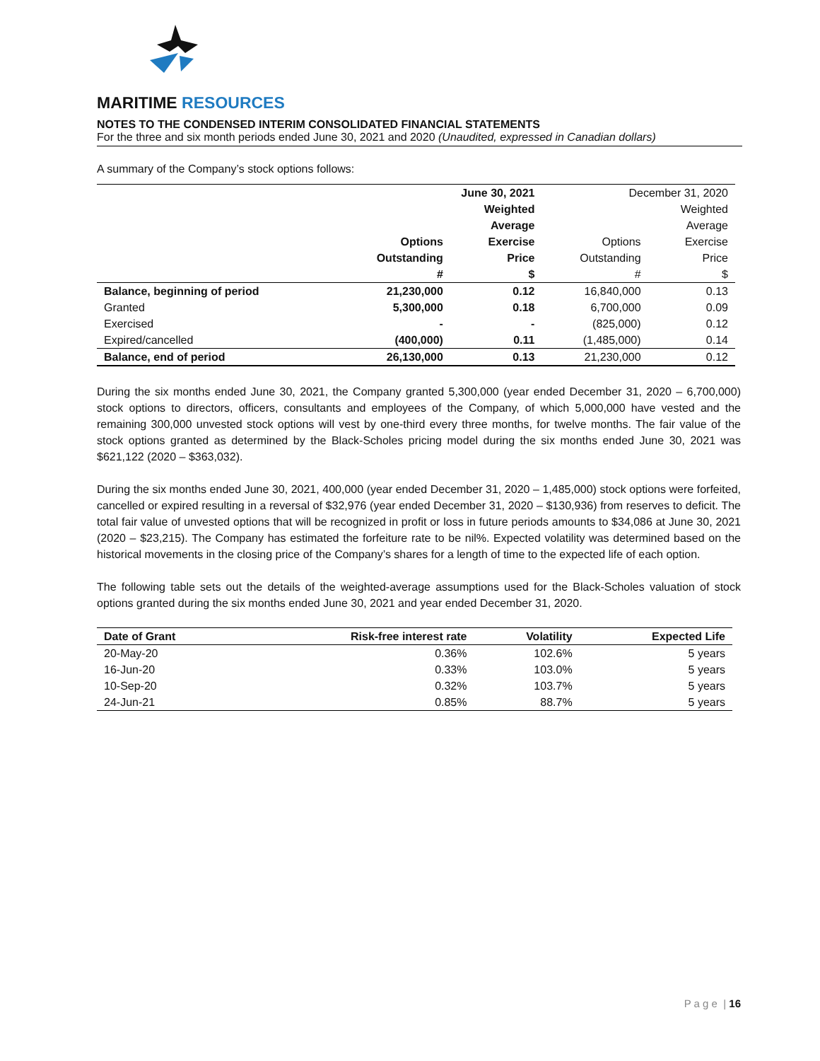MARITIME RESOURCES
NOTES TO THE CONDENSED INTERIM CONSOLIDATED FINANCIAL STATEMENTS
For the three and six month periods ended June 30, 2021 and 2020 (Unaudited, expressed in Canadian dollars)
A summary of the Company’s stock options follows:
| | June 30, 2021 | | December 31, 2020 | |
| --- | --- | --- | --- | --- |
| | | Weighted | | Weighted |
| | | Average | | Average |
| | Options | Exercise | Options | Exercise |
| | Outstanding | Price | Outstanding | Price |
| | # | $ | # | $ |
| Balance, beginning of period | 21,230,000 | 0.12 | 16,840,000 | 0.13 |
| Granted | 5,300,000 | 0.18 | 6,700,000 | 0.09 |
| Exercised | - | - | (825,000) | 0.12 |
| Expired/cancelled | (400,000) | 0.11 | (1,485,000) | 0.14 |
| Balance, end of period | 26,130,000 | 0.13 | 21,230,000 | 0.12 |
During the six months ended June 30, 2021, the Company granted 5,300,000 (year ended December 31, 2020 – 6,700,000) stock options to directors, officers, consultants and employees of the Company, of which 5,000,000 have vested and the remaining 300,000 unvested stock options will vest by one-third every three months, for twelve months. The fair value of the stock options granted as determined by the Black-Scholes pricing model during the six months ended June 30, 2021 was $621,122 (2020 – $363,032).
During the six months ended June 30, 2021, 400,000 (year ended December 31, 2020 – 1,485,000) stock options were forfeited, cancelled or expired resulting in a reversal of $32,976 (year ended December 31, 2020 – $130,936) from reserves to deficit. The total fair value of unvested options that will be recognized in profit or loss in future periods amounts to $34,086 at June 30, 2021 (2020 – $23,215). The Company has estimated the forfeiture rate to be nil%. Expected volatility was determined based on the historical movements in the closing price of the Company’s shares for a length of time to the expected life of each option.
The following table sets out the details of the weighted-average assumptions used for the Black-Scholes valuation of stock options granted during the six months ended June 30, 2021 and year ended December 31, 2020.
| Date of Grant | Risk-free interest rate | Volatility | Expected Life |
| --- | --- | --- | --- |
| 20-May-20 | 0.36% | 102.6% | 5 years |
| 16-Jun-20 | 0.33% | 103.0% | 5 years |
| 10-Sep-20 | 0.32% | 103.7% | 5 years |
| 24-Jun-21 | 0.85% | 88.7% | 5 years |
P a g e | 16